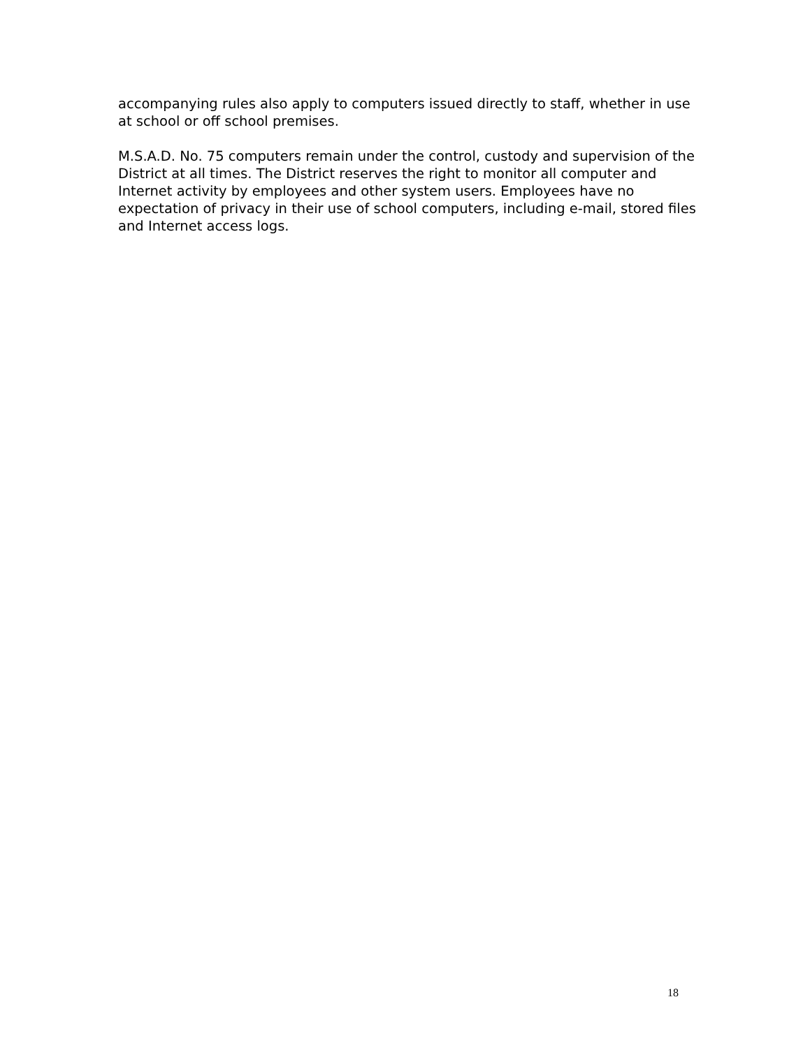accompanying rules also apply to computers issued directly to staff, whether in use at school or off school premises.
M.S.A.D. No. 75 computers remain under the control, custody and supervision of the District at all times. The District reserves the right to monitor all computer and Internet activity by employees and other system users. Employees have no expectation of privacy in their use of school computers, including e-mail, stored files and Internet access logs.
18